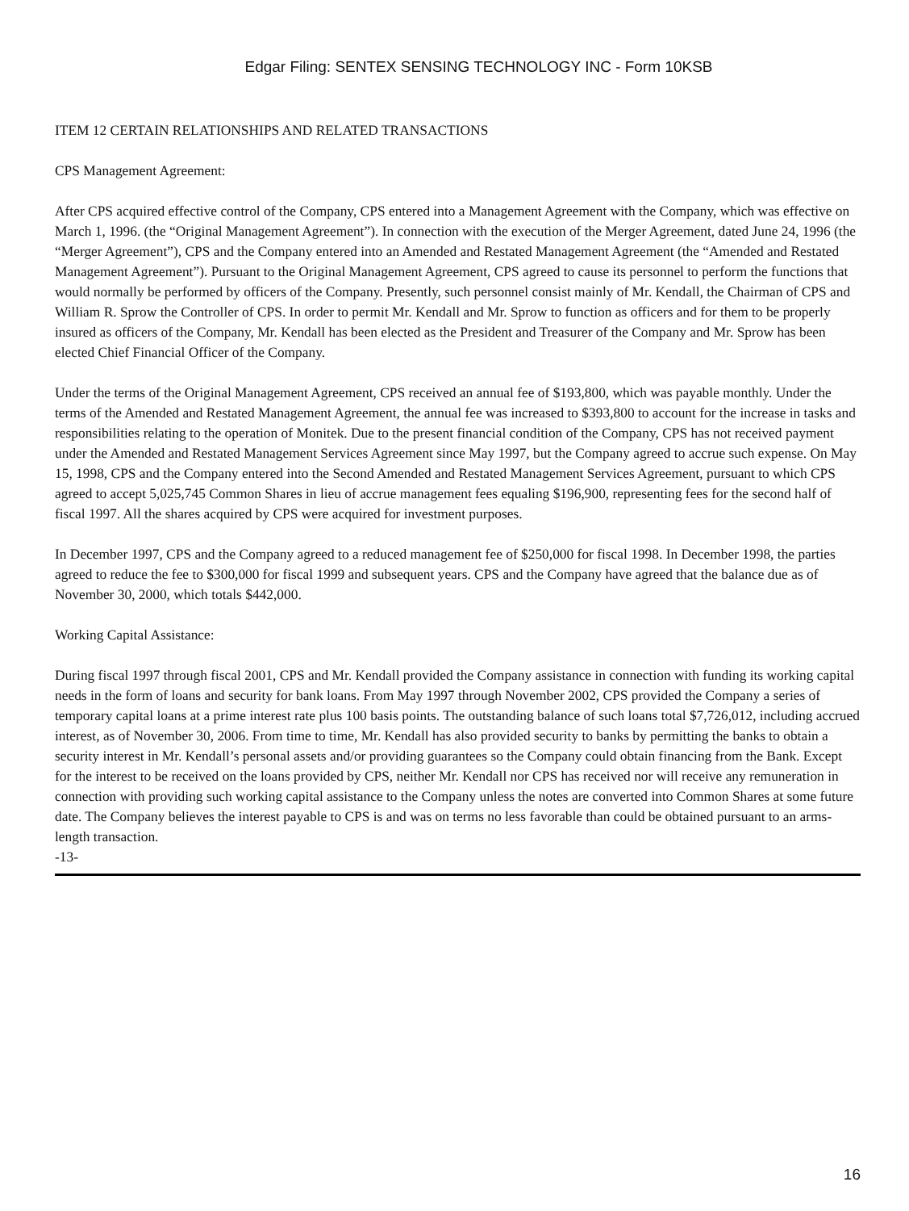Edgar Filing: SENTEX SENSING TECHNOLOGY INC - Form 10KSB
ITEM 12 CERTAIN RELATIONSHIPS AND RELATED TRANSACTIONS
CPS Management Agreement:
After CPS acquired effective control of the Company, CPS entered into a Management Agreement with the Company, which was effective on March 1, 1996. (the “Original Management Agreement”). In connection with the execution of the Merger Agreement, dated June 24, 1996 (the “Merger Agreement”), CPS and the Company entered into an Amended and Restated Management Agreement (the “Amended and Restated Management Agreement”). Pursuant to the Original Management Agreement, CPS agreed to cause its personnel to perform the functions that would normally be performed by officers of the Company. Presently, such personnel consist mainly of Mr. Kendall, the Chairman of CPS and William R. Sprow the Controller of CPS. In order to permit Mr. Kendall and Mr. Sprow to function as officers and for them to be properly insured as officers of the Company, Mr. Kendall has been elected as the President and Treasurer of the Company and Mr. Sprow has been elected Chief Financial Officer of the Company.
Under the terms of the Original Management Agreement, CPS received an annual fee of $193,800, which was payable monthly. Under the terms of the Amended and Restated Management Agreement, the annual fee was increased to $393,800 to account for the increase in tasks and responsibilities relating to the operation of Monitek. Due to the present financial condition of the Company, CPS has not received payment under the Amended and Restated Management Services Agreement since May 1997, but the Company agreed to accrue such expense. On May 15, 1998, CPS and the Company entered into the Second Amended and Restated Management Services Agreement, pursuant to which CPS agreed to accept 5,025,745 Common Shares in lieu of accrue management fees equaling $196,900, representing fees for the second half of fiscal 1997. All the shares acquired by CPS were acquired for investment purposes.
In December 1997, CPS and the Company agreed to a reduced management fee of $250,000 for fiscal 1998. In December 1998, the parties agreed to reduce the fee to $300,000 for fiscal 1999 and subsequent years. CPS and the Company have agreed that the balance due as of November 30, 2000, which totals $442,000.
Working Capital Assistance:
During fiscal 1997 through fiscal 2001, CPS and Mr. Kendall provided the Company assistance in connection with funding its working capital needs in the form of loans and security for bank loans. From May 1997 through November 2002, CPS provided the Company a series of temporary capital loans at a prime interest rate plus 100 basis points. The outstanding balance of such loans total $7,726,012, including accrued interest, as of November 30, 2006. From time to time, Mr. Kendall has also provided security to banks by permitting the banks to obtain a security interest in Mr. Kendall’s personal assets and/or providing guarantees so the Company could obtain financing from the Bank. Except for the interest to be received on the loans provided by CPS, neither Mr. Kendall nor CPS has received nor will receive any remuneration in connection with providing such working capital assistance to the Company unless the notes are converted into Common Shares at some future date. The Company believes the interest payable to CPS is and was on terms no less favorable than could be obtained pursuant to an arms-length transaction.
-13-
16